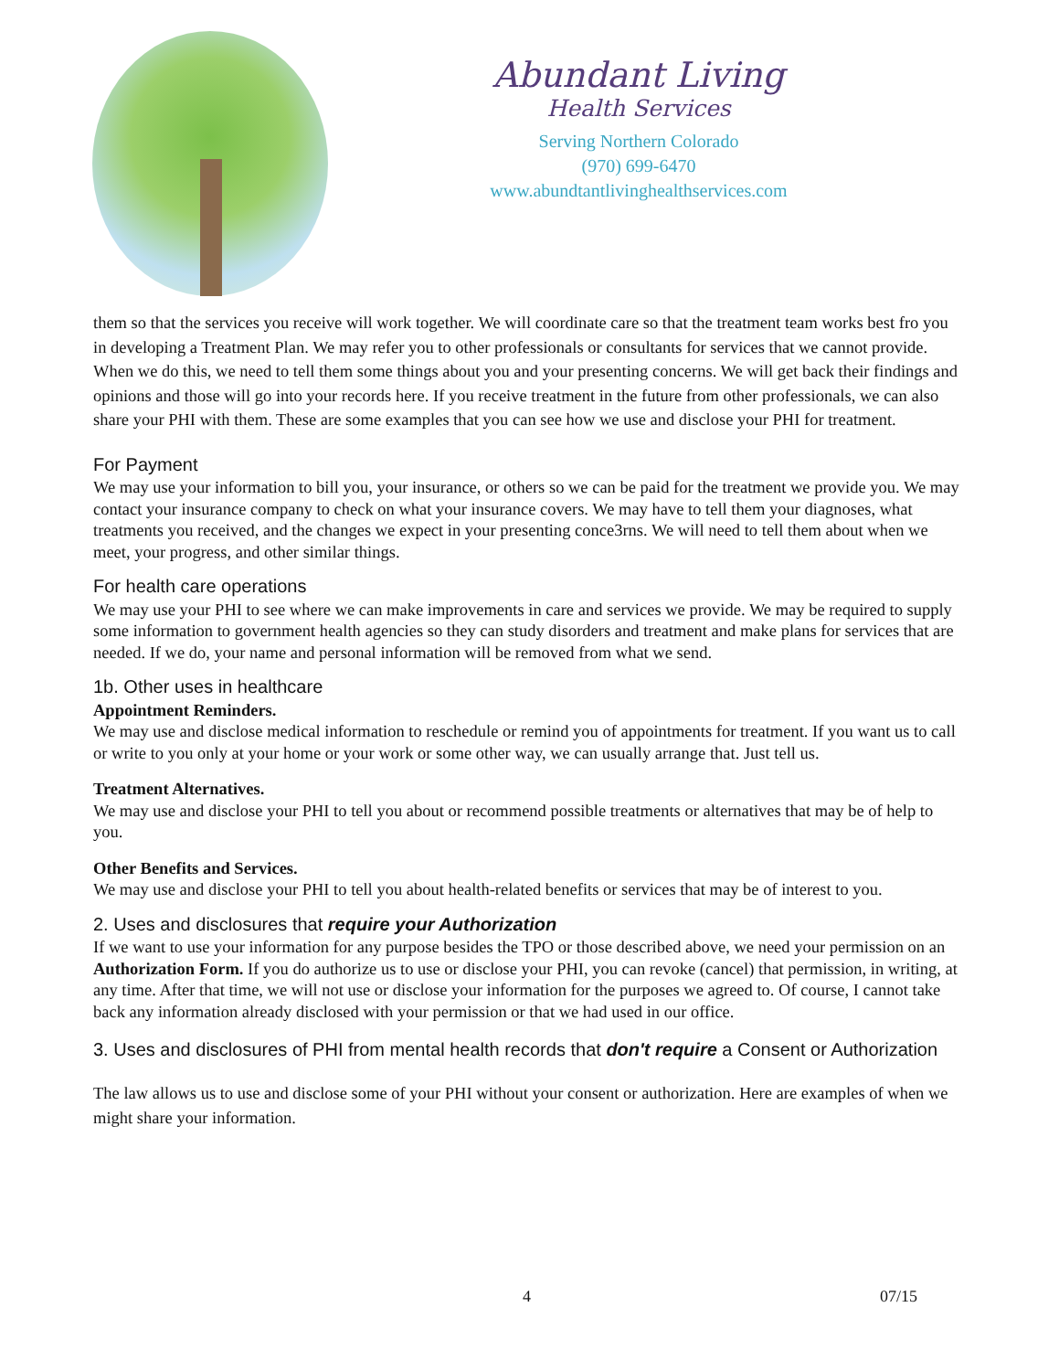Abundant Living
Health Services
Serving Northern Colorado
(970) 699-6470
www.abundtantlivinghealthservices.com
them so that the services you receive will work together. We will coordinate care so that the treatment team works best fro you in developing a Treatment Plan. We may refer you to other professionals or consultants for services that we cannot provide. When we do this, we need to tell them some things about you and your presenting concerns. We will get back their findings and opinions and those will go into your records here. If you receive treatment in the future from other professionals, we can also share your PHI with them. These are some examples that you can see how we use and disclose your PHI for treatment.
For Payment
We may use your information to bill you, your insurance, or others so we can be paid for the treatment we provide you. We may contact your insurance company to check on what your insurance covers. We may have to tell them your diagnoses, what treatments you received, and the changes we expect in your presenting conce3rns. We will need to tell them about when we meet, your progress, and other similar things.
For health care operations
We may use your PHI to see where we can make improvements in care and services we provide. We may be required to supply some information to government health agencies so they can study disorders and treatment and make plans for services that are needed. If we do, your name and personal information will be removed from what we send.
1b. Other uses in healthcare
Appointment Reminders.
We may use and disclose medical information to reschedule or remind you of appointments for treatment. If you want us to call or write to you only at your home or your work or some other way, we can usually arrange that. Just tell us.
Treatment Alternatives.
We may use and disclose your PHI to tell you about or recommend possible treatments or alternatives that may be of help to you.
Other Benefits and Services.
We may use and disclose your PHI to tell you about health-related benefits or services that may be of interest to you.
2. Uses and disclosures that require your Authorization
If we want to use your information for any purpose besides the TPO or those described above, we need your permission on an Authorization Form. If you do authorize us to use or disclose your PHI, you can revoke (cancel) that permission, in writing, at any time. After that time, we will not use or disclose your information for the purposes we agreed to. Of course, I cannot take back any information already disclosed with your permission or that we had used in our office.
3. Uses and disclosures of PHI from mental health records that don't require a Consent or Authorization
The law allows us to use and disclose some of your PHI without your consent or authorization. Here are examples of when we might share your information.
4 07/15